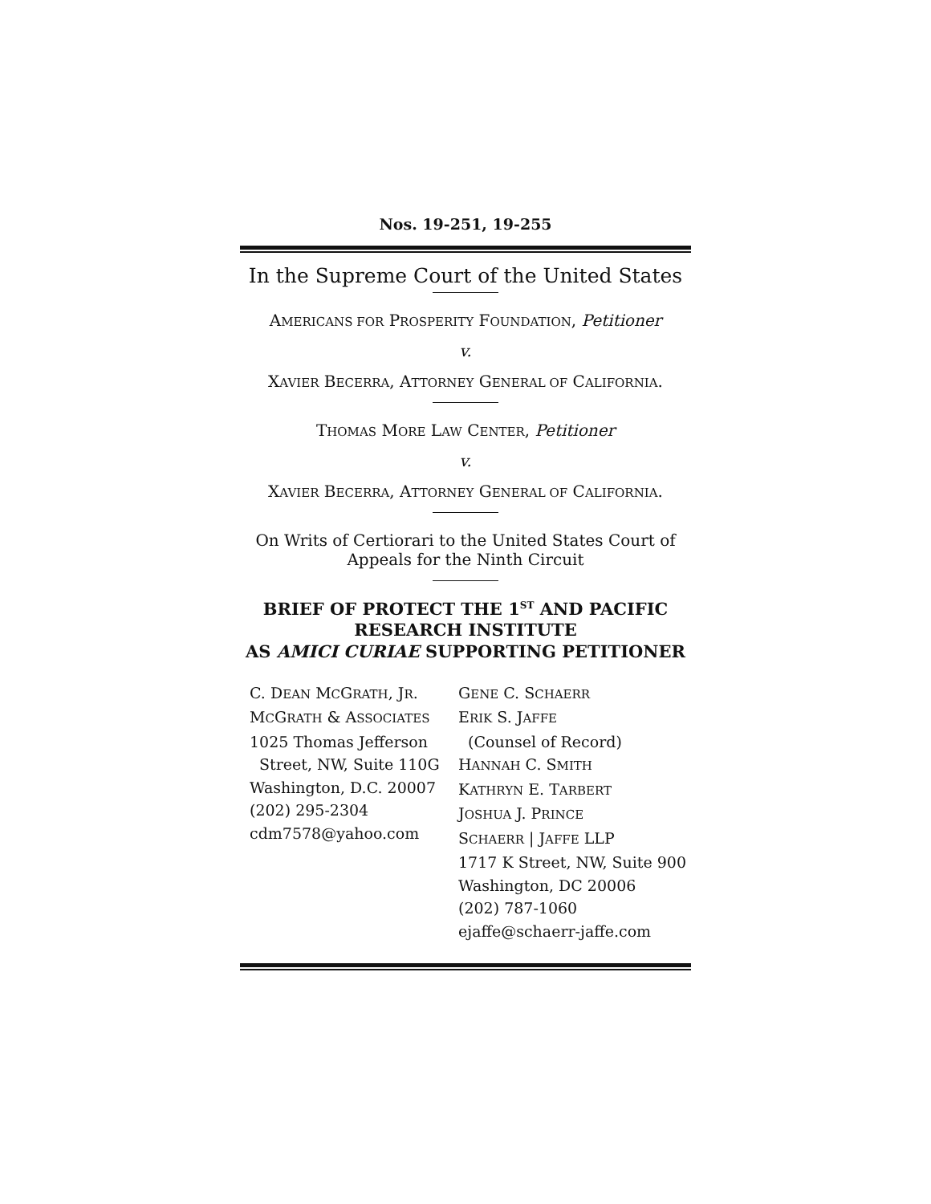Nos. 19-251, 19-255
In the Supreme Court of the United States
AMERICANS FOR PROSPERITY FOUNDATION, Petitioner
v.
XAVIER BECERRA, ATTORNEY GENERAL OF CALIFORNIA.
THOMAS MORE LAW CENTER, Petitioner
v.
XAVIER BECERRA, ATTORNEY GENERAL OF CALIFORNIA.
On Writs of Certiorari to the United States Court of Appeals for the Ninth Circuit
BRIEF OF PROTECT THE 1<sup>ST</sup> AND PACIFIC RESEARCH INSTITUTE
AS AMICI CURIAE SUPPORTING PETITIONER
C. DEAN MCGRATH, JR.
MCGRATH & ASSOCIATES
1025 Thomas Jefferson
Street, NW, Suite 110G
Washington, D.C. 20007
(202) 295-2304
cdm7578@yahoo.com
GENE C. SCHAERR
ERIK S. JAFFE
(Counsel of Record)
HANNAH C. SMITH
KATHRYN E. TARBERT
JOSHUA J. PRINCE
SCHAERR | JAFFE LLP
1717 K Street, NW, Suite 900
Washington, DC 20006
(202) 787-1060
ejaffe@schaerr-jaffe.com